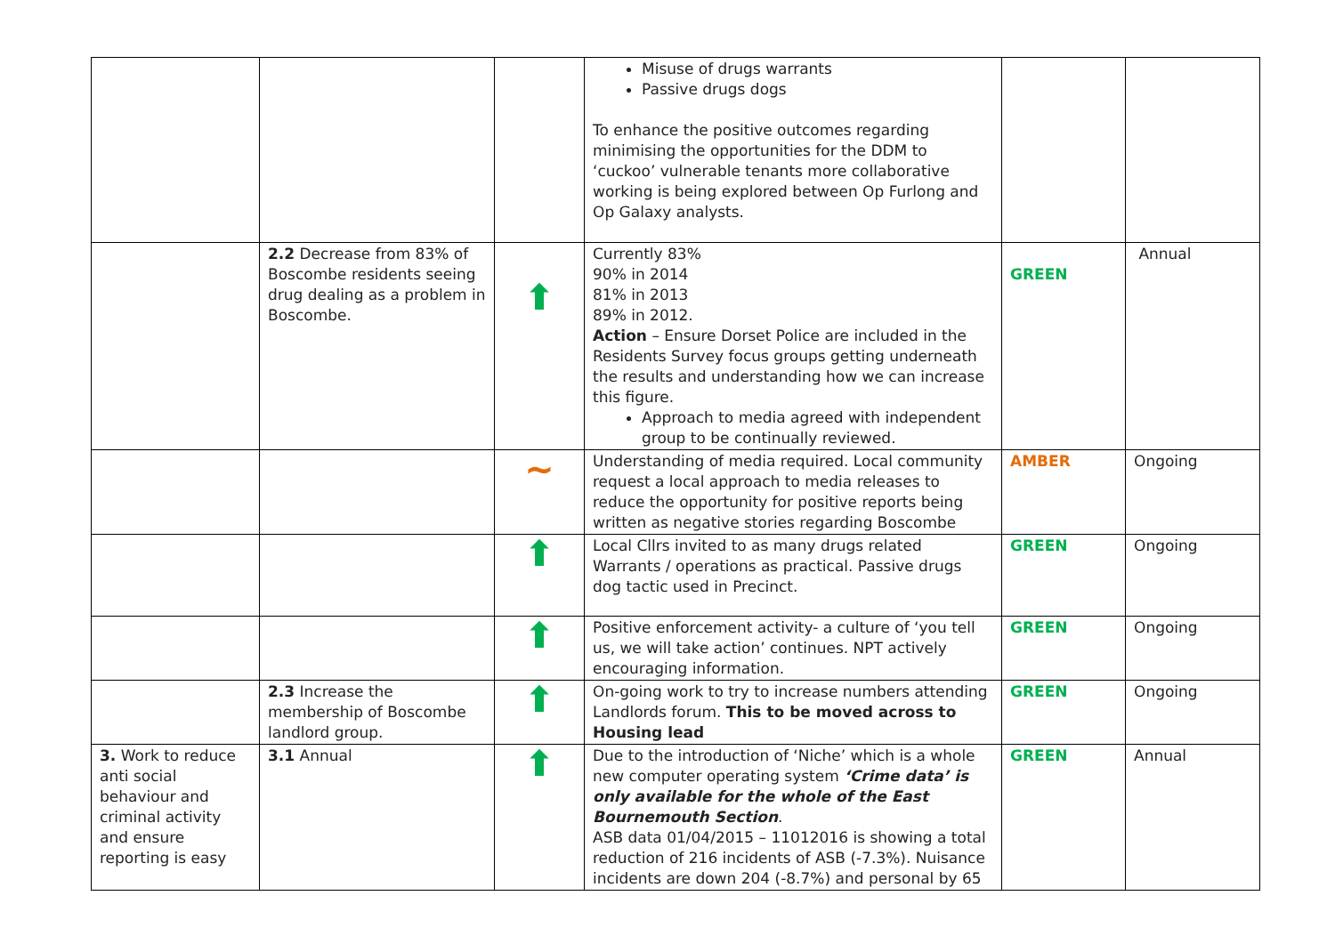| | | | Misuse of drugs warrants Passive drugs dogs To enhance the positive outcomes regarding minimising the opportunities for the DDM to ‘cuckoo’ vulnerable tenants more collaborative working is being explored between Op Furlong and Op Galaxy analysts. | | |
| | 2.2 Decrease from 83% of Boscombe residents seeing drug dealing as a problem in Boscombe. | ⬆ | Currently 83% 90% in 2014 81% in 2013 89% in 2012. Action – Ensure Dorset Police are included in the Residents Survey focus groups getting underneath the results and understanding how we can increase this figure. Approach to media agreed with independent group to be continually reviewed. | GREEN | Annual |
| | | ~ | Understanding of media required. Local community request a local approach to media releases to reduce the opportunity for positive reports being written as negative stories regarding Boscombe | AMBER | Ongoing |
| | | ⬆ | Local Cllrs invited to as many drugs related Warrants / operations as practical. Passive drugs dog tactic used in Precinct. | GREEN | Ongoing |
| | | ⬆ | Positive enforcement activity- a culture of ‘you tell us, we will take action’ continues. NPT actively encouraging information. | GREEN | Ongoing |
| | 2.3 Increase the membership of Boscombe landlord group. | ⬆ | On-going work to try to increase numbers attending Landlords forum. This to be moved across to Housing lead | GREEN | Ongoing |
| 3. Work to reduce anti social behaviour and criminal activity and ensure reporting is easy | 3.1 Annual | ⬆ | Due to the introduction of ‘Niche’ which is a whole new computer operating system ‘Crime data’ is only available for the whole of the East Bournemouth Section . ASB data 01/04/2015 – 11012016 is showing a total reduction of 216 incidents of ASB (-7.3%). Nuisance incidents are down 204 (-8.7%) and personal by 65 | GREEN | Annual |